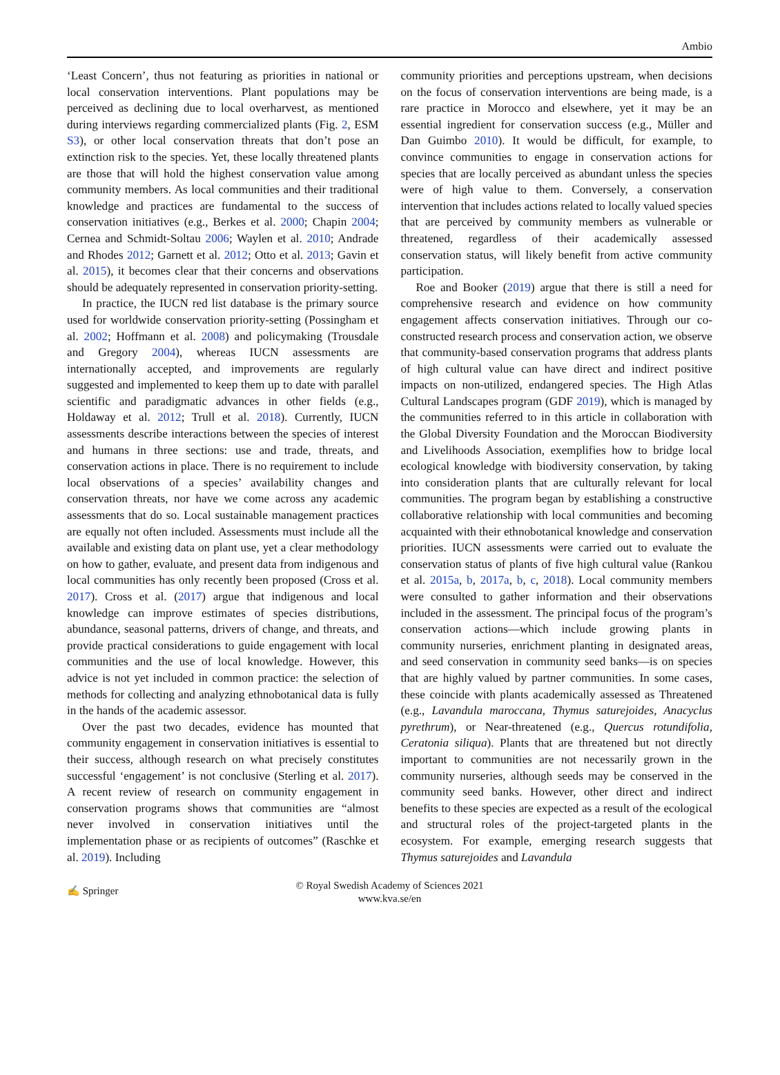Ambio
‘Least Concern’, thus not featuring as priorities in national or local conservation interventions. Plant populations may be perceived as declining due to local overharvest, as mentioned during interviews regarding commercialized plants (Fig. 2, ESM S3), or other local conservation threats that don’t pose an extinction risk to the species. Yet, these locally threatened plants are those that will hold the highest conservation value among community members. As local communities and their traditional knowledge and practices are fundamental to the success of conservation initiatives (e.g., Berkes et al. 2000; Chapin 2004; Cernea and Schmidt-Soltau 2006; Waylen et al. 2010; Andrade and Rhodes 2012; Garnett et al. 2012; Otto et al. 2013; Gavin et al. 2015), it becomes clear that their concerns and observations should be adequately represented in conservation priority-setting.
In practice, the IUCN red list database is the primary source used for worldwide conservation priority-setting (Possingham et al. 2002; Hoffmann et al. 2008) and policymaking (Trousdale and Gregory 2004), whereas IUCN assessments are internationally accepted, and improvements are regularly suggested and implemented to keep them up to date with parallel scientific and paradigmatic advances in other fields (e.g., Holdaway et al. 2012; Trull et al. 2018). Currently, IUCN assessments describe interactions between the species of interest and humans in three sections: use and trade, threats, and conservation actions in place. There is no requirement to include local observations of a species’ availability changes and conservation threats, nor have we come across any academic assessments that do so. Local sustainable management practices are equally not often included. Assessments must include all the available and existing data on plant use, yet a clear methodology on how to gather, evaluate, and present data from indigenous and local communities has only recently been proposed (Cross et al. 2017). Cross et al. (2017) argue that indigenous and local knowledge can improve estimates of species distributions, abundance, seasonal patterns, drivers of change, and threats, and provide practical considerations to guide engagement with local communities and the use of local knowledge. However, this advice is not yet included in common practice: the selection of methods for collecting and analyzing ethnobotanical data is fully in the hands of the academic assessor.
Over the past two decades, evidence has mounted that community engagement in conservation initiatives is essential to their success, although research on what precisely constitutes successful ‘engagement’ is not conclusive (Sterling et al. 2017). A recent review of research on community engagement in conservation programs shows that communities are “almost never involved in conservation initiatives until the implementation phase or as recipients of outcomes” (Raschke et al. 2019). Including
community priorities and perceptions upstream, when decisions on the focus of conservation interventions are being made, is a rare practice in Morocco and elsewhere, yet it may be an essential ingredient for conservation success (e.g., Müller and Dan Guimbo 2010). It would be difficult, for example, to convince communities to engage in conservation actions for species that are locally perceived as abundant unless the species were of high value to them. Conversely, a conservation intervention that includes actions related to locally valued species that are perceived by community members as vulnerable or threatened, regardless of their academically assessed conservation status, will likely benefit from active community participation.
Roe and Booker (2019) argue that there is still a need for comprehensive research and evidence on how community engagement affects conservation initiatives. Through our co-constructed research process and conservation action, we observe that community-based conservation programs that address plants of high cultural value can have direct and indirect positive impacts on non-utilized, endangered species. The High Atlas Cultural Landscapes program (GDF 2019), which is managed by the communities referred to in this article in collaboration with the Global Diversity Foundation and the Moroccan Biodiversity and Livelihoods Association, exemplifies how to bridge local ecological knowledge with biodiversity conservation, by taking into consideration plants that are culturally relevant for local communities. The program began by establishing a constructive collaborative relationship with local communities and becoming acquainted with their ethnobotanical knowledge and conservation priorities. IUCN assessments were carried out to evaluate the conservation status of plants of five high cultural value (Rankou et al. 2015a, b, 2017a, b, c, 2018). Local community members were consulted to gather information and their observations included in the assessment. The principal focus of the program’s conservation actions—which include growing plants in community nurseries, enrichment planting in designated areas, and seed conservation in community seed banks—is on species that are highly valued by partner communities. In some cases, these coincide with plants academically assessed as Threatened (e.g., Lavandula maroccana, Thymus saturejoides, Anacyclus pyrethrum), or Near-threatened (e.g., Quercus rotundifolia, Ceratonia siliqua). Plants that are threatened but not directly important to communities are not necessarily grown in the community nurseries, although seeds may be conserved in the community seed banks. However, other direct and indirect benefits to these species are expected as a result of the ecological and structural roles of the project-targeted plants in the ecosystem. For example, emerging research suggests that Thymus saturejoides and Lavandula
✍ Springer
© Royal Swedish Academy of Sciences 2021
www.kva.se/en